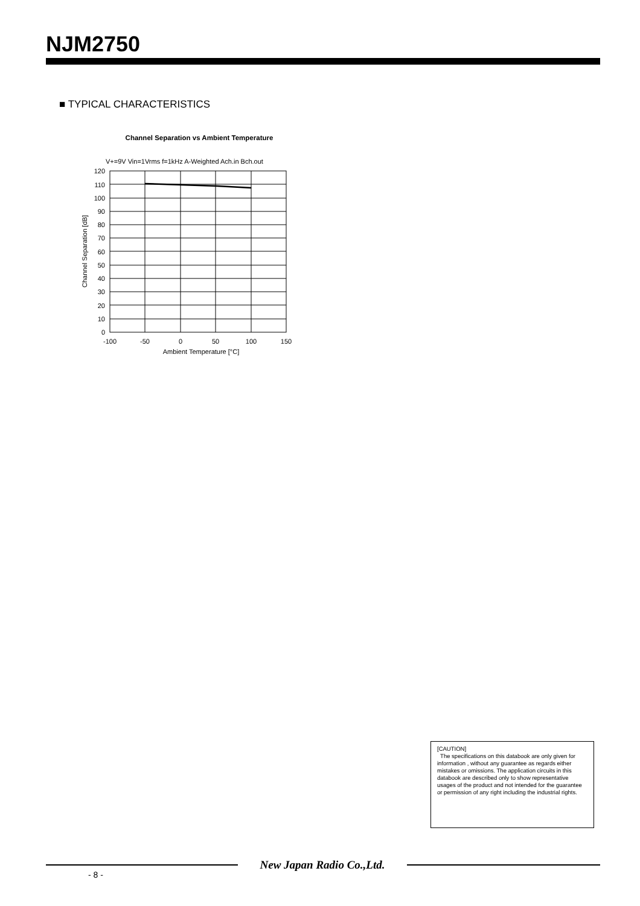NJM2750
■ TYPICAL CHARACTERISTICS
Channel Separation vs Ambient Temperature
V+=9V Vin=1Vrms f=1kHz A-Weighted Ach.in Bch.out
120
110
100
90
80
70
60
50
40
30
20
10
0
-100
-50
0
50
100
150
Ambient Temperature [°C]
Channel Separation [dB]
[CAUTION]
The specifications on this databook are only given for information , without any guarantee as regards either mistakes or omissions. The application circuits in this databook are described only to show representative usages of the product and not intended for the guarantee or permission of any right including the industrial rights.
New Japan Radio Co.,Ltd.
- 8 -